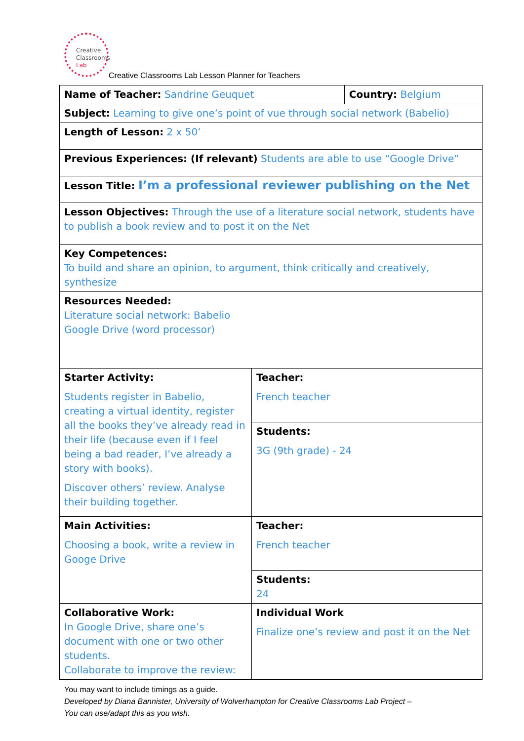Creative
Classrooms
Lab
Creative Classrooms Lab Lesson Planner for Teachers
| Name of Teacher: Sandrine Geuquet | | Country: Belgium |
| Subject: Learning to give one’s point of vue through social network (Babelio) | | |
| Length of Lesson: 2 x 50’ | | |
| Previous Experiences: (If relevant) Students are able to use “Google Drive” | | |
| Lesson Title: I’m a professional reviewer publishing on the Net | | |
| Lesson Objectives: Through the use of a literature social network, students have to publish a book review and to post it on the Net | | |
| Key Competences: To build and share an opinion, to argument, think critically and creatively, synthesize | | |
| Resources Needed: Literature social network: Babelio Google Drive (word processor) | | |
| Starter Activity: Students register in Babelio, creating a virtual identity, register all the books they’ve already read in their life (because even if I feel being a bad reader, I’ve already a story with books). Discover others’ review. Analyse their building together. | Teacher: French teacher | |
| | Students: 3G (9th grade) - 24 | |
| Main Activities: Choosing a book, write a review in Googe Drive | Teacher: French teacher | |
| | Students: 24 | |
| Collaborative Work: In Google Drive, share one’s document with one or two other students. Collaborate to improve the review: | Individual Work Finalize one’s review and post it on the Net | |
You may want to include timings as a guide.
Developed by Diana Bannister, University of Wolverhampton for Creative Classrooms Lab Project –
You can use/adapt this as you wish.